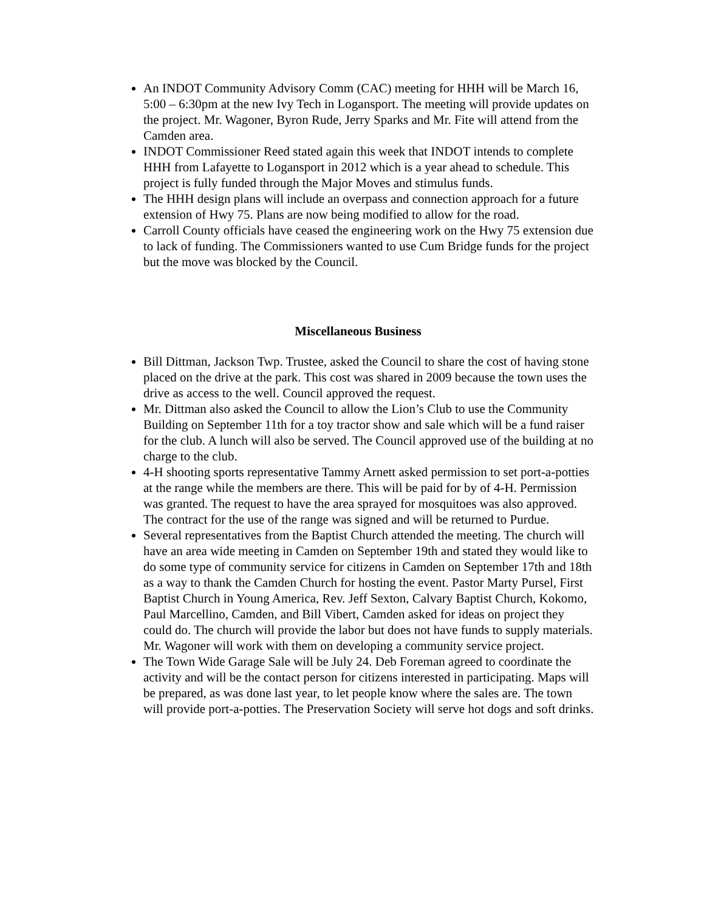An INDOT Community Advisory Comm (CAC) meeting for HHH will be March 16, 5:00 – 6:30pm at the new Ivy Tech in Logansport. The meeting will provide updates on the project. Mr. Wagoner, Byron Rude, Jerry Sparks and Mr. Fite will attend from the Camden area.
INDOT Commissioner Reed stated again this week that INDOT intends to complete HHH from Lafayette to Logansport in 2012 which is a year ahead to schedule. This project is fully funded through the Major Moves and stimulus funds.
The HHH design plans will include an overpass and connection approach for a future extension of Hwy 75. Plans are now being modified to allow for the road.
Carroll County officials have ceased the engineering work on the Hwy 75 extension due to lack of funding. The Commissioners wanted to use Cum Bridge funds for the project but the move was blocked by the Council.
Miscellaneous Business
Bill Dittman, Jackson Twp. Trustee, asked the Council to share the cost of having stone placed on the drive at the park. This cost was shared in 2009 because the town uses the drive as access to the well. Council approved the request.
Mr. Dittman also asked the Council to allow the Lion’s Club to use the Community Building on September 11th for a toy tractor show and sale which will be a fund raiser for the club. A lunch will also be served. The Council approved use of the building at no charge to the club.
4-H shooting sports representative Tammy Arnett asked permission to set port-a-potties at the range while the members are there. This will be paid for by of 4-H. Permission was granted. The request to have the area sprayed for mosquitoes was also approved. The contract for the use of the range was signed and will be returned to Purdue.
Several representatives from the Baptist Church attended the meeting. The church will have an area wide meeting in Camden on September 19th and stated they would like to do some type of community service for citizens in Camden on September 17th and 18th as a way to thank the Camden Church for hosting the event. Pastor Marty Pursel, First Baptist Church in Young America, Rev. Jeff Sexton, Calvary Baptist Church, Kokomo, Paul Marcellino, Camden, and Bill Vibert, Camden asked for ideas on project they could do. The church will provide the labor but does not have funds to supply materials. Mr. Wagoner will work with them on developing a community service project.
The Town Wide Garage Sale will be July 24. Deb Foreman agreed to coordinate the activity and will be the contact person for citizens interested in participating. Maps will be prepared, as was done last year, to let people know where the sales are. The town will provide port-a-potties. The Preservation Society will serve hot dogs and soft drinks.